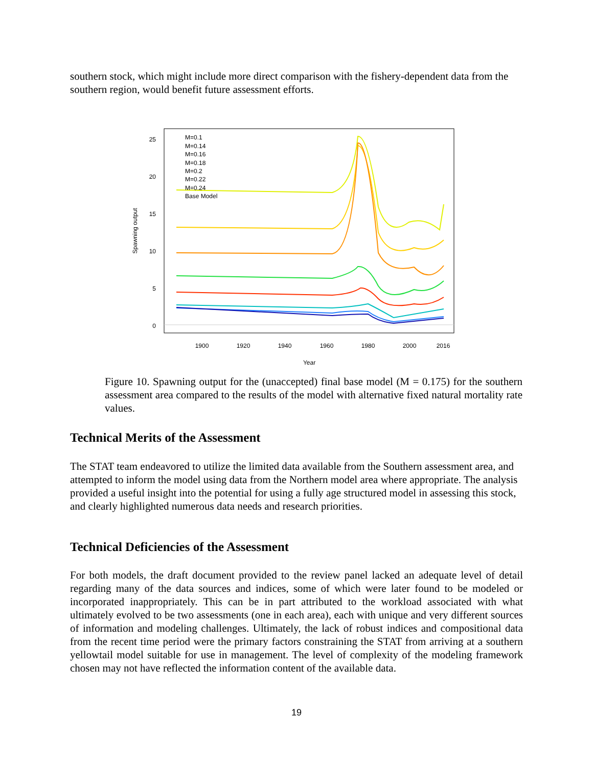southern stock, which might include more direct comparison with the fishery-dependent data from the southern region, would benefit future assessment efforts.
25
20
15
10
5
0
1900
1920
1940
1960
1980
2000
2016
Year
Spawning output
M=0.1
M=0.14
M=0.16
M=0.18
M=0.2
M=0.22
M=0.24
Base Model
Figure 10. Spawning output for the (unaccepted) final base model (M = 0.175) for the southern assessment area compared to the results of the model with alternative fixed natural mortality rate values.
Technical Merits of the Assessment
The STAT team endeavored to utilize the limited data available from the Southern assessment area, and attempted to inform the model using data from the Northern model area where appropriate. The analysis provided a useful insight into the potential for using a fully age structured model in assessing this stock, and clearly highlighted numerous data needs and research priorities.
Technical Deficiencies of the Assessment
For both models, the draft document provided to the review panel lacked an adequate level of detail regarding many of the data sources and indices, some of which were later found to be modeled or incorporated inappropriately. This can be in part attributed to the workload associated with what ultimately evolved to be two assessments (one in each area), each with unique and very different sources of information and modeling challenges. Ultimately, the lack of robust indices and compositional data from the recent time period were the primary factors constraining the STAT from arriving at a southern yellowtail model suitable for use in management. The level of complexity of the modeling framework chosen may not have reflected the information content of the available data.
19